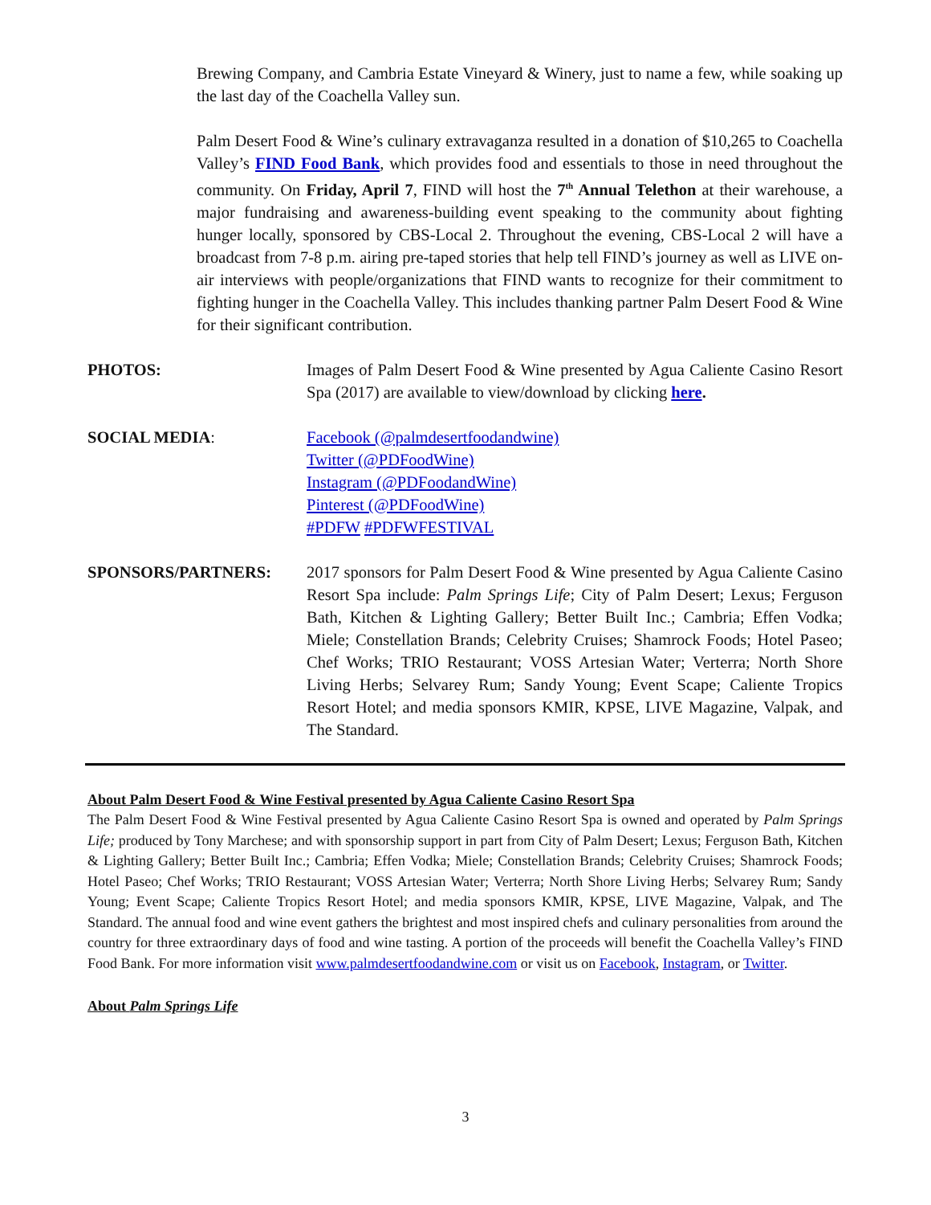Brewing Company, and Cambria Estate Vineyard & Winery, just to name a few, while soaking up the last day of the Coachella Valley sun.
Palm Desert Food & Wine’s culinary extravaganza resulted in a donation of $10,265 to Coachella Valley’s FIND Food Bank, which provides food and essentials to those in need throughout the community. On Friday, April 7, FIND will host the 7<sup>th</sup> Annual Telethon at their warehouse, a major fundraising and awareness-building event speaking to the community about fighting hunger locally, sponsored by CBS-Local 2. Throughout the evening, CBS-Local 2 will have a broadcast from 7-8 p.m. airing pre-taped stories that help tell FIND’s journey as well as LIVE on-air interviews with people/organizations that FIND wants to recognize for their commitment to fighting hunger in the Coachella Valley. This includes thanking partner Palm Desert Food & Wine for their significant contribution.
PHOTOS: Images of Palm Desert Food & Wine presented by Agua Caliente Casino Resort Spa (2017) are available to view/download by clicking here.
SOCIAL MEDIA: Facebook (@palmdesertfoodandwine)
Twitter (@PDFoodWine)
Instagram (@PDFoodandWine)
Pinterest (@PDFoodWine)
#PDFW #PDFWFESTIVAL
SPONSORS/PARTNERS: 2017 sponsors for Palm Desert Food & Wine presented by Agua Caliente Casino Resort Spa include: Palm Springs Life; City of Palm Desert; Lexus; Ferguson Bath, Kitchen & Lighting Gallery; Better Built Inc.; Cambria; Effen Vodka; Miele; Constellation Brands; Celebrity Cruises; Shamrock Foods; Hotel Paseo; Chef Works; TRIO Restaurant; VOSS Artesian Water; Verterra; North Shore Living Herbs; Selvarey Rum; Sandy Young; Event Scape; Caliente Tropics Resort Hotel; and media sponsors KMIR, KPSE, LIVE Magazine, Valpak, and The Standard.
About Palm Desert Food & Wine Festival presented by Agua Caliente Casino Resort Spa
The Palm Desert Food & Wine Festival presented by Agua Caliente Casino Resort Spa is owned and operated by Palm Springs Life; produced by Tony Marchese; and with sponsorship support in part from City of Palm Desert; Lexus; Ferguson Bath, Kitchen & Lighting Gallery; Better Built Inc.; Cambria; Effen Vodka; Miele; Constellation Brands; Celebrity Cruises; Shamrock Foods; Hotel Paseo; Chef Works; TRIO Restaurant; VOSS Artesian Water; Verterra; North Shore Living Herbs; Selvarey Rum; Sandy Young; Event Scape; Caliente Tropics Resort Hotel; and media sponsors KMIR, KPSE, LIVE Magazine, Valpak, and The Standard. The annual food and wine event gathers the brightest and most inspired chefs and culinary personalities from around the country for three extraordinary days of food and wine tasting. A portion of the proceeds will benefit the Coachella Valley’s FIND Food Bank. For more information visit www.palmdesertfoodandwine.com or visit us on Facebook, Instagram, or Twitter.
About Palm Springs Life
3